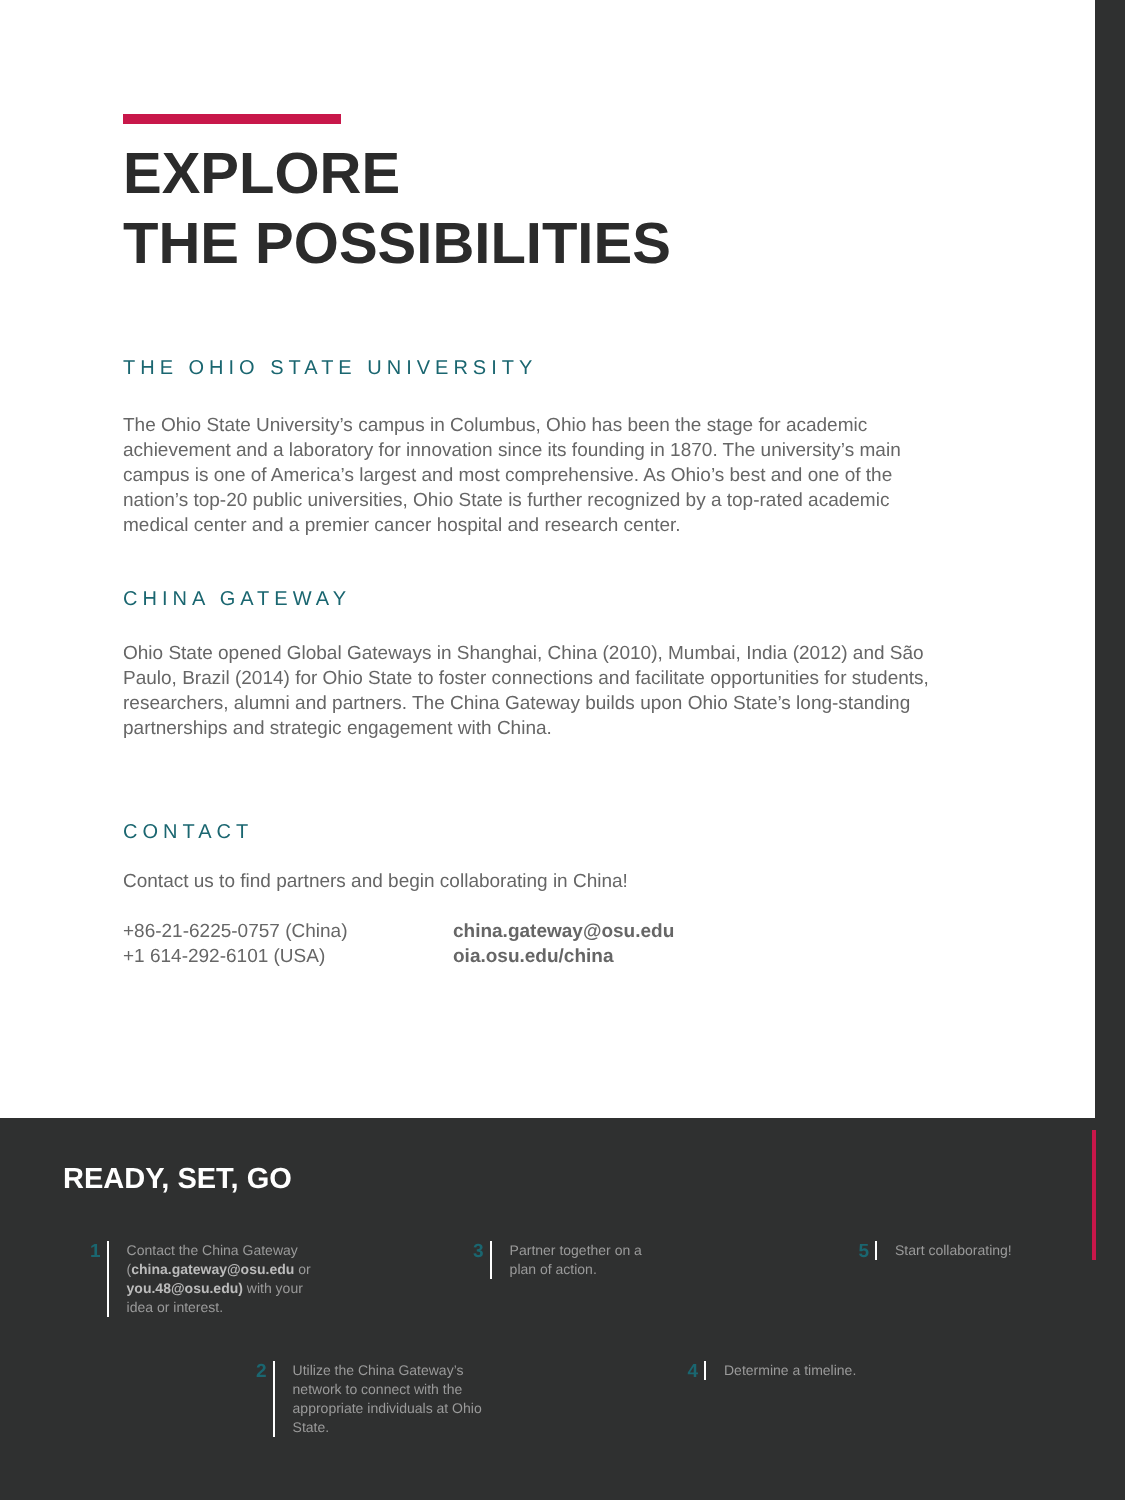EXPLORE
THE POSSIBILITIES
THE OHIO STATE UNIVERSITY
The Ohio State University’s campus in Columbus, Ohio has been the stage for academic achievement and a laboratory for innovation since its founding in 1870. The university’s main campus is one of America’s largest and most comprehensive. As Ohio’s best and one of the nation’s top-20 public universities, Ohio State is further recognized by a top-rated academic medical center and a premier cancer hospital and research center.
CHINA GATEWAY
Ohio State opened Global Gateways in Shanghai, China (2010), Mumbai, India (2012) and São Paulo, Brazil (2014) for Ohio State to foster connections and facilitate opportunities for students, researchers, alumni and partners. The China Gateway builds upon Ohio State’s long-standing partnerships and strategic engagement with China.
CONTACT
Contact us to find partners and begin collaborating in China!
+86-21-6225-0757 (China)
+1 614-292-6101 (USA)
china.gateway@osu.edu
oia.osu.edu/china
READY, SET, GO
1 Contact the China Gateway (china.gateway@osu.edu or you.48@osu.edu) with your idea or interest.
3 Partner together on a plan of action.
5 Start collaborating!
2 Utilize the China Gateway’s network to connect with the appropriate individuals at Ohio State.
4 Determine a timeline.